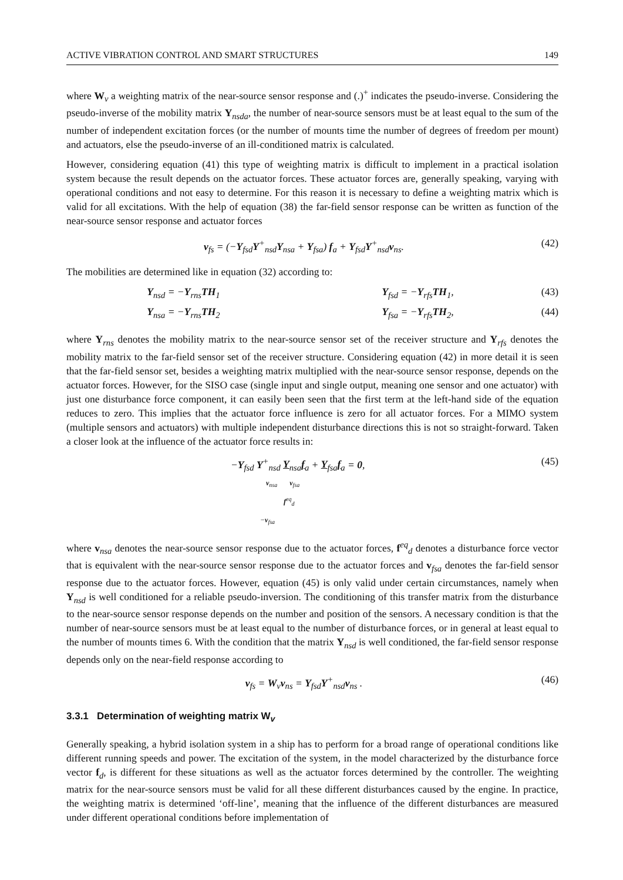ACTIVE VIBRATION CONTROL AND SMART STRUCTURES 149
where W<sub>v</sub> a weighting matrix of the near-source sensor response and (.)<sup>+</sup> indicates the pseudo-inverse. Considering the pseudo-inverse of the mobility matrix Y<sub>nsda</sub>, the number of near-source sensors must be at least equal to the sum of the number of independent excitation forces (or the number of mounts time the number of degrees of freedom per mount) and actuators, else the pseudo-inverse of an ill-conditioned matrix is calculated.
However, considering equation (41) this type of weighting matrix is difficult to implement in a practical isolation system because the result depends on the actuator forces. These actuator forces are, generally speaking, varying with operational conditions and not easy to determine. For this reason it is necessary to define a weighting matrix which is valid for all excitations. With the help of equation (38) the far-field sensor response can be written as function of the near-source sensor response and actuator forces
v<sub>fs</sub> = (−Y<sub>fsd</sub>Y<sup>+</sup><sub>nsd</sub>Y<sub>nsa</sub> + Y<sub>fsa</sub>) f<sub>a</sub> + Y<sub>fsd</sub>Y<sup>+</sup><sub>nsd</sub>v<sub>ns</sub>. (42)
The mobilities are determined like in equation (32) according to:
Y<sub>nsd</sub> = −Y<sub>rns</sub>TH<sub>1</sub> Y<sub>fsd</sub> = −Y<sub>rfs</sub>TH<sub>1</sub>, (43)
Y<sub>nsa</sub> = −Y<sub>rns</sub>TH<sub>2</sub> Y<sub>fsa</sub> = −Y<sub>rfs</sub>TH<sub>2</sub>, (44)
where Y<sub>rns</sub> denotes the mobility matrix to the near-source sensor set of the receiver structure and Y<sub>rfs</sub> denotes the mobility matrix to the far-field sensor set of the receiver structure. Considering equation (42) in more detail it is seen that the far-field sensor set, besides a weighting matrix multiplied with the near-source sensor response, depends on the actuator forces. However, for the SISO case (single input and single output, meaning one sensor and one actuator) with just one disturbance force component, it can easily been seen that the first term at the left-hand side of the equation reduces to zero. This implies that the actuator force influence is zero for all actuator forces. For a MIMO system (multiple sensors and actuators) with multiple independent disturbance directions this is not so straight-forward. Taken a closer look at the influence of the actuator force results in:
−Y<sub>fsd</sub> Y<sup>+</sup><sub>nsd</sub> Y<sub>nsa</sub>f<sub>a</sub> + Y<sub>fsa</sub>f<sub>a</sub> = 0,
v<sub>nsa</sub> v<sub>fsa</sub>
f<sup>eq</sup><sub>d</sub>
−v<sub>fsa</sub> (45)
where v<sub>nsa</sub> denotes the near-source sensor response due to the actuator forces, f<sup>eq</sup><sub>d</sub> denotes a disturbance force vector that is equivalent with the near-source sensor response due to the actuator forces and v<sub>fsa</sub> denotes the far-field sensor response due to the actuator forces. However, equation (45) is only valid under certain circumstances, namely when Y<sub>nsd</sub> is well conditioned for a reliable pseudo-inversion. The conditioning of this transfer matrix from the disturbance to the near-source sensor response depends on the number and position of the sensors. A necessary condition is that the number of near-source sensors must be at least equal to the number of disturbance forces, or in general at least equal to the number of mounts times 6. With the condition that the matrix Y<sub>nsd</sub> is well conditioned, the far-field sensor response depends only on the near-field response according to
v<sub>fs</sub> = W<sub>v</sub>v<sub>ns</sub> = Y<sub>fsd</sub>Y<sup>+</sup><sub>nsd</sub>v<sub>ns</sub> . (46)
3.3.1 Determination of weighting matrix W<sub>v</sub>
Generally speaking, a hybrid isolation system in a ship has to perform for a broad range of operational conditions like different running speeds and power. The excitation of the system, in the model characterized by the disturbance force vector f<sub>d</sub>, is different for these situations as well as the actuator forces determined by the controller. The weighting matrix for the near-source sensors must be valid for all these different disturbances caused by the engine. In practice, the weighting matrix is determined ‘off-line’, meaning that the influence of the different disturbances are measured under different operational conditions before implementation of